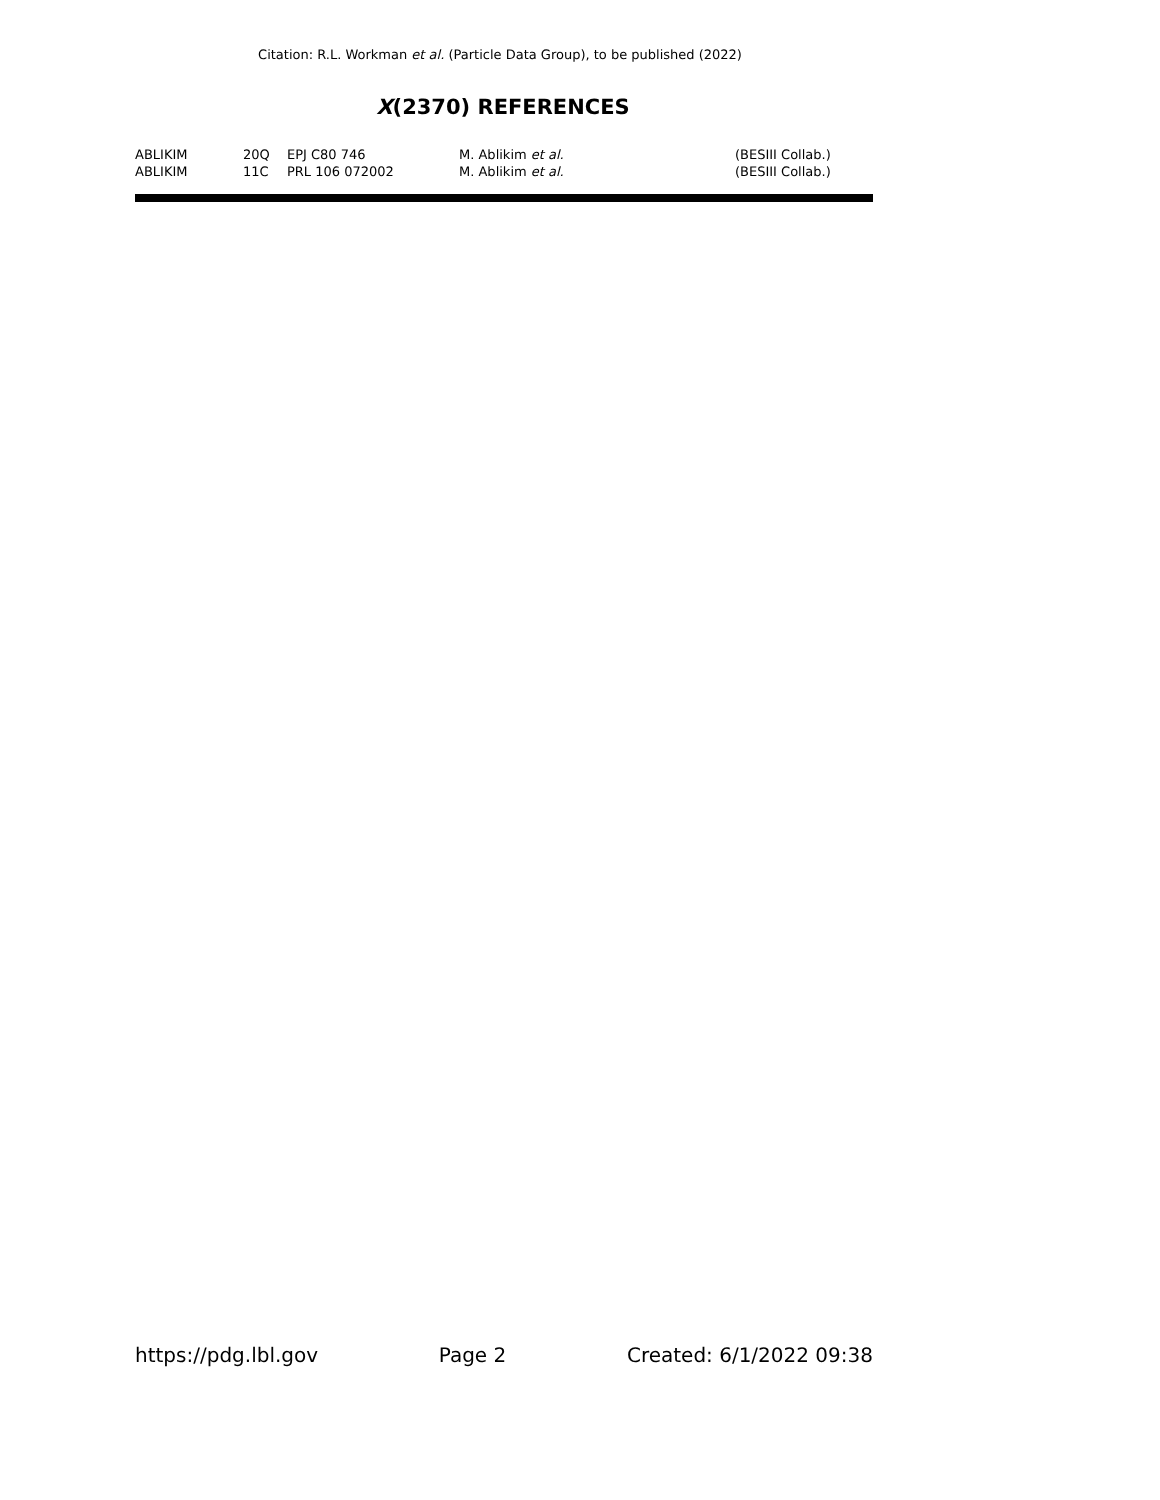Citation: R.L. Workman et al. (Particle Data Group), to be published (2022)
X(2370) REFERENCES
| ABLIKIM | 20Q | EPJ C80 746 | M. Ablikim et al. | (BESIII Collab.) |
| ABLIKIM | 11C | PRL 106 072002 | M. Ablikim et al. | (BESIII Collab.) |
https://pdg.lbl.gov Page 2 Created: 6/1/2022 09:38